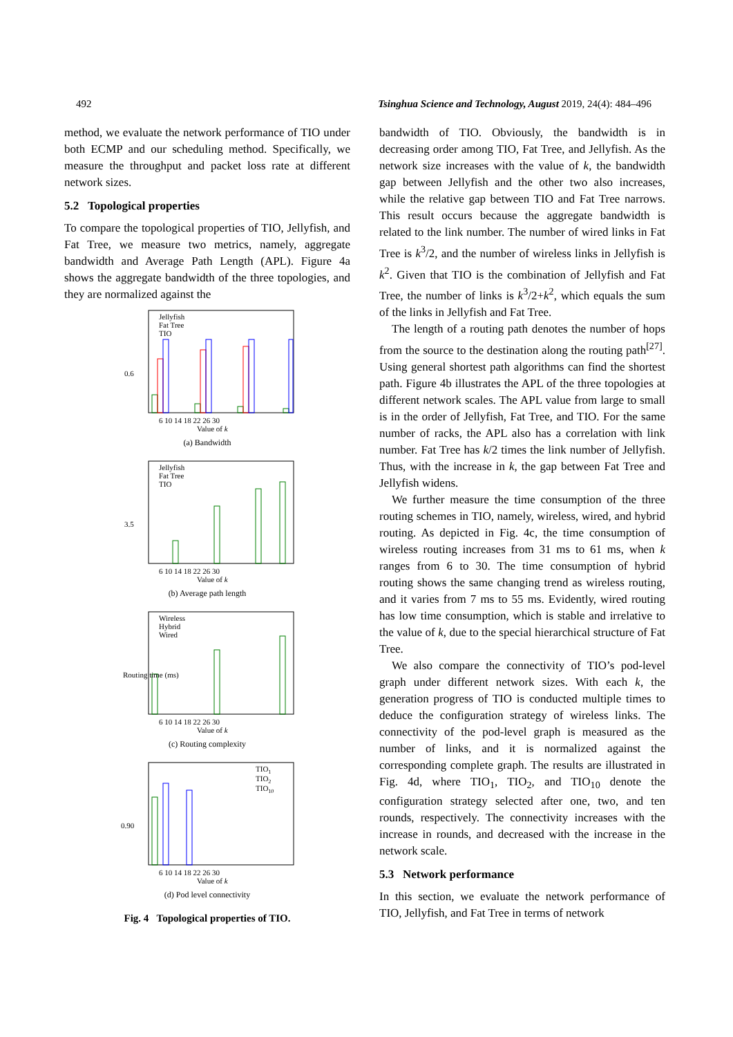492 Tsinghua Science and Technology, August 2019, 24(4): 484–496
method, we evaluate the network performance of TIO under both ECMP and our scheduling method. Specifically, we measure the throughput and packet loss rate at different network sizes.
5.2 Topological properties
To compare the topological properties of TIO, Jellyfish, and Fat Tree, we measure two metrics, namely, aggregate bandwidth and Average Path Length (APL). Figure 4a shows the aggregate bandwidth of the three topologies, and they are normalized against the
Jellyfish
Fat Tree
TIO
0.6
6 10 14 18 22 26 30
Value of k
(a) Bandwidth
Jellyfish
Fat Tree
TIO
3.5
6 10 14 18 22 26 30
Value of k
(b) Average path length
Wireless
Hybrid
Wired
Routing time (ms)
6 10 14 18 22 26 30
Value of k
(c) Routing complexity
TIO1
TIO2
TIO10
0.90
6 10 14 18 22 26 30
Value of k
(d) Pod level connectivity
Fig. 4 Topological properties of TIO.
bandwidth of TIO. Obviously, the bandwidth is in decreasing order among TIO, Fat Tree, and Jellyfish. As the network size increases with the value of k, the bandwidth gap between Jellyfish and the other two also increases, while the relative gap between TIO and Fat Tree narrows. This result occurs because the aggregate bandwidth is related to the link number. The number of wired links in Fat Tree is k<sup>3</sup>/2, and the number of wireless links in Jellyfish is k<sup>2</sup>. Given that TIO is the combination of Jellyfish and Fat Tree, the number of links is k<sup>3</sup>/2+k<sup>2</sup>, which equals the sum of the links in Jellyfish and Fat Tree.
The length of a routing path denotes the number of hops from the source to the destination along the routing path<sup>[27]</sup>. Using general shortest path algorithms can find the shortest path. Figure 4b illustrates the APL of the three topologies at different network scales. The APL value from large to small is in the order of Jellyfish, Fat Tree, and TIO. For the same number of racks, the APL also has a correlation with link number. Fat Tree has k/2 times the link number of Jellyfish. Thus, with the increase in k, the gap between Fat Tree and Jellyfish widens.
We further measure the time consumption of the three routing schemes in TIO, namely, wireless, wired, and hybrid routing. As depicted in Fig. 4c, the time consumption of wireless routing increases from 31 ms to 61 ms, when k ranges from 6 to 30. The time consumption of hybrid routing shows the same changing trend as wireless routing, and it varies from 7 ms to 55 ms. Evidently, wired routing has low time consumption, which is stable and irrelative to the value of k, due to the special hierarchical structure of Fat Tree.
We also compare the connectivity of TIO’s pod-level graph under different network sizes. With each k, the generation progress of TIO is conducted multiple times to deduce the configuration strategy of wireless links. The connectivity of the pod-level graph is measured as the number of links, and it is normalized against the corresponding complete graph. The results are illustrated in Fig. 4d, where TIO<sub>1</sub>, TIO<sub>2</sub>, and TIO<sub>10</sub> denote the configuration strategy selected after one, two, and ten rounds, respectively. The connectivity increases with the increase in rounds, and decreased with the increase in the network scale.
5.3 Network performance
In this section, we evaluate the network performance of TIO, Jellyfish, and Fat Tree in terms of network